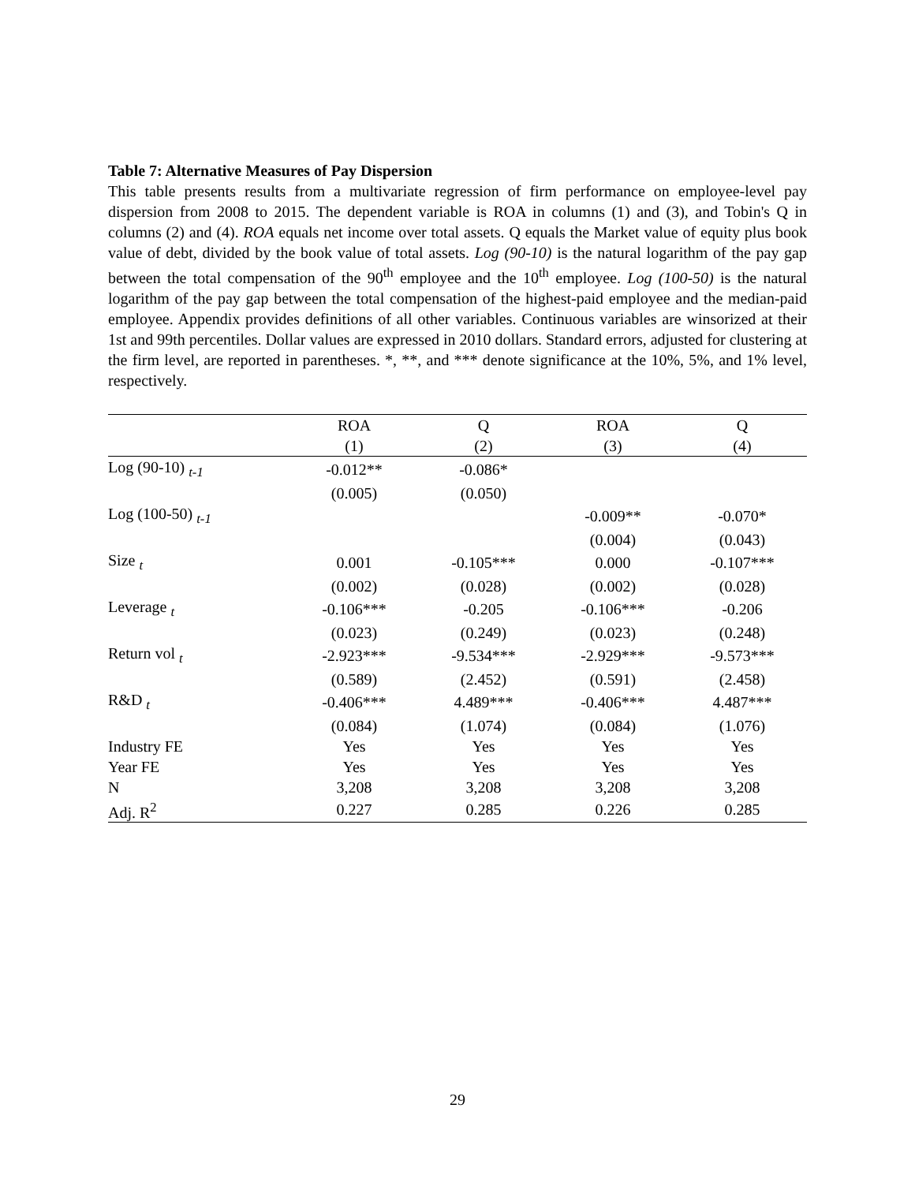Table 7: Alternative Measures of Pay Dispersion
This table presents results from a multivariate regression of firm performance on employee-level pay dispersion from 2008 to 2015. The dependent variable is ROA in columns (1) and (3), and Tobin's Q in columns (2) and (4). ROA equals net income over total assets. Q equals the Market value of equity plus book value of debt, divided by the book value of total assets. Log (90-10) is the natural logarithm of the pay gap between the total compensation of the 90<sup>th</sup> employee and the 10<sup>th</sup> employee. Log (100-50) is the natural logarithm of the pay gap between the total compensation of the highest-paid employee and the median-paid employee. Appendix provides definitions of all other variables. Continuous variables are winsorized at their 1st and 99th percentiles. Dollar values are expressed in 2010 dollars. Standard errors, adjusted for clustering at the firm level, are reported in parentheses. *, **, and *** denote significance at the 10%, 5%, and 1% level, respectively.
| | ROA | Q | ROA | Q |
| --- | --- | --- | --- | --- |
| | (1) | (2) | (3) | (4) |
| Log (90-10) <sub>t-1</sub> | -0.012** | -0.086* | | |
| | (0.005) | (0.050) | | |
| Log (100-50) <sub>t-1</sub> | | | -0.009** | -0.070* |
| | | | (0.004) | (0.043) |
| Size <sub>t</sub> | 0.001 | -0.105*** | 0.000 | -0.107*** |
| | (0.002) | (0.028) | (0.002) | (0.028) |
| Leverage <sub>t</sub> | -0.106*** | -0.205 | -0.106*** | -0.206 |
| | (0.023) | (0.249) | (0.023) | (0.248) |
| Return vol <sub>t</sub> | -2.923*** | -9.534*** | -2.929*** | -9.573*** |
| | (0.589) | (2.452) | (0.591) | (2.458) |
| R&D <sub>t</sub> | -0.406*** | 4.489*** | -0.406*** | 4.487*** |
| | (0.084) | (1.074) | (0.084) | (1.076) |
| Industry FE | Yes | Yes | Yes | Yes |
| Year FE | Yes | Yes | Yes | Yes |
| N | 3,208 | 3,208 | 3,208 | 3,208 |
| Adj. R<sup>2</sup> | 0.227 | 0.285 | 0.226 | 0.285 |
29